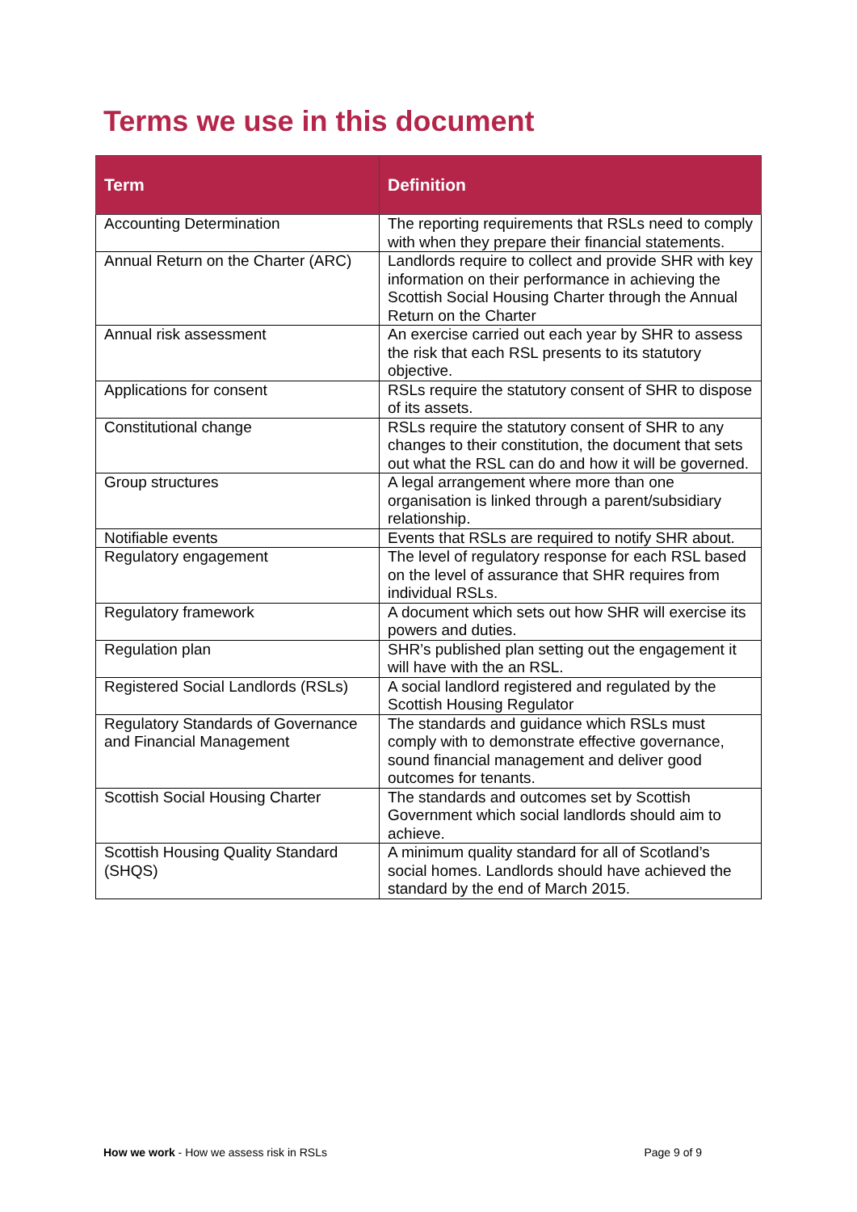Terms we use in this document
| Term | Definition |
| --- | --- |
| Accounting Determination | The reporting requirements that RSLs need to comply with when they prepare their financial statements. |
| Annual Return on the Charter (ARC) | Landlords require to collect and provide SHR with key information on their performance in achieving the Scottish Social Housing Charter through the Annual Return on the Charter |
| Annual risk assessment | An exercise carried out each year by SHR to assess the risk that each RSL presents to its statutory objective. |
| Applications for consent | RSLs require the statutory consent of SHR to dispose of its assets. |
| Constitutional change | RSLs require the statutory consent of SHR to any changes to their constitution, the document that sets out what the RSL can do and how it will be governed. |
| Group structures | A legal arrangement where more than one organisation is linked through a parent/subsidiary relationship. |
| Notifiable events | Events that RSLs are required to notify SHR about. |
| Regulatory engagement | The level of regulatory response for each RSL based on the level of assurance that SHR requires from individual RSLs. |
| Regulatory framework | A document which sets out how SHR will exercise its powers and duties. |
| Regulation plan | SHR’s published plan setting out the engagement it will have with the an RSL. |
| Registered Social Landlords (RSLs) | A social landlord registered and regulated by the Scottish Housing Regulator |
| Regulatory Standards of Governance and Financial Management | The standards and guidance which RSLs must comply with to demonstrate effective governance, sound financial management and deliver good outcomes for tenants. |
| Scottish Social Housing Charter | The standards and outcomes set by Scottish Government which social landlords should aim to achieve. |
| Scottish Housing Quality Standard (SHQS) | A minimum quality standard for all of Scotland’s social homes. Landlords should have achieved the standard by the end of March 2015. |
How we work - How we assess risk in RSLs Page 9 of 9